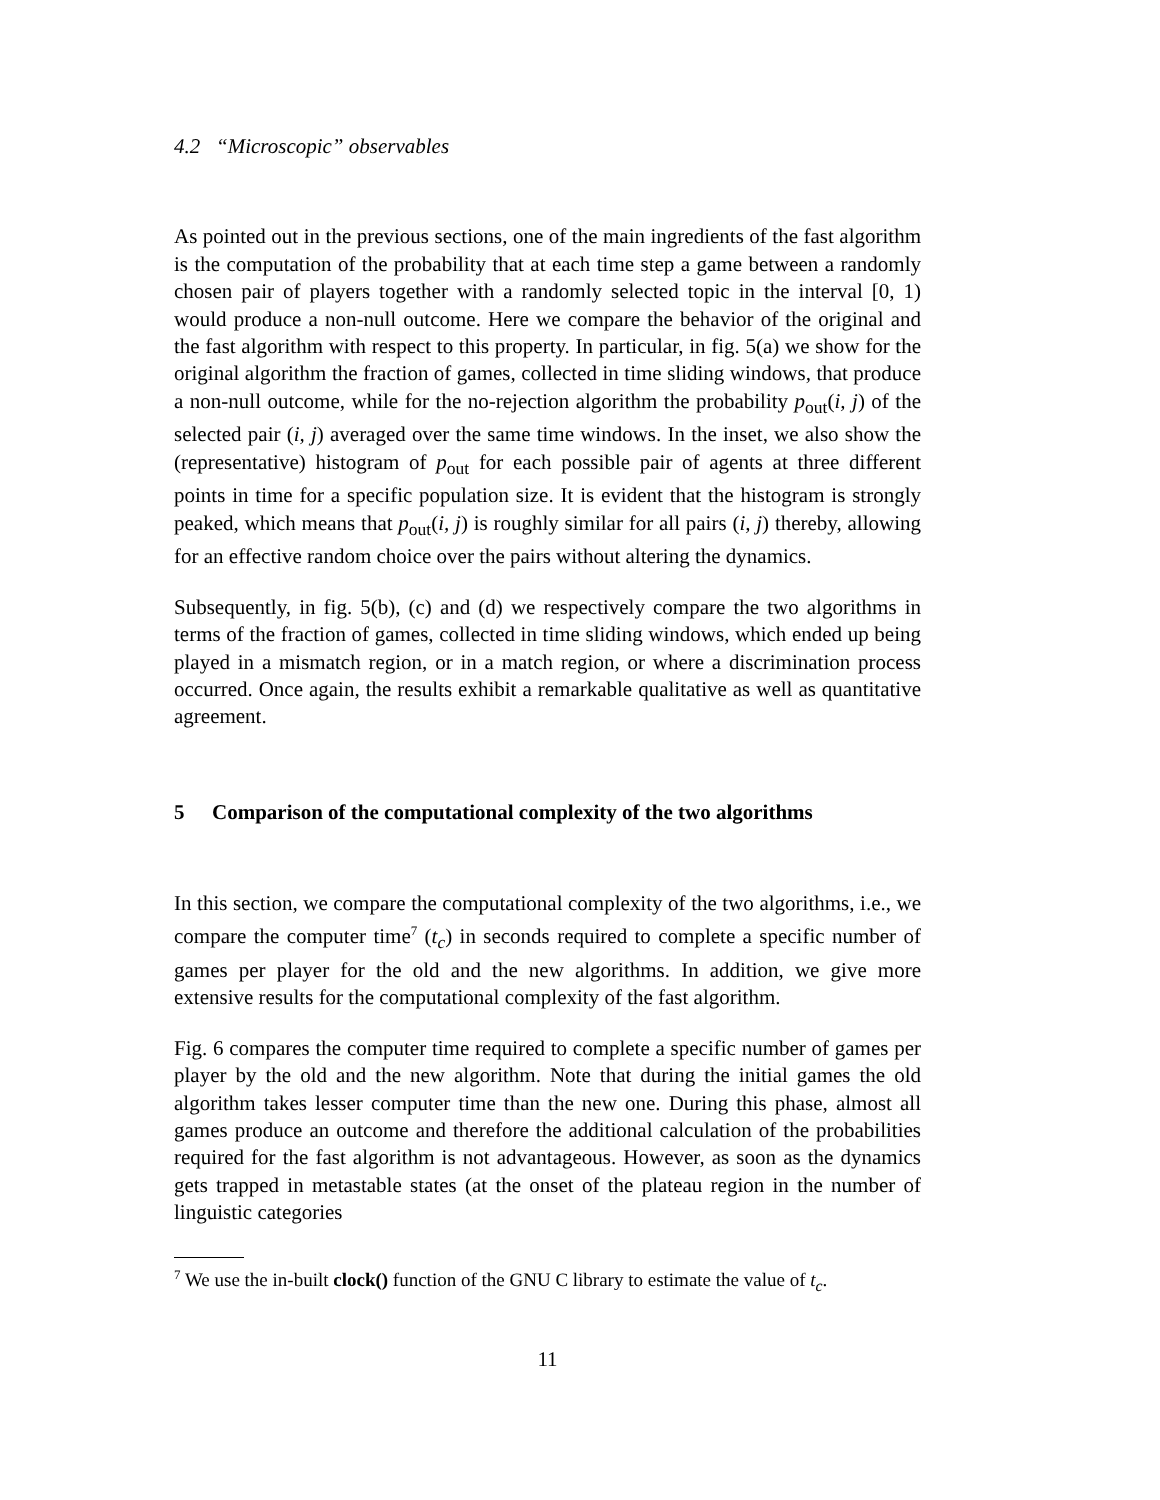4.2 “Microscopic” observables
As pointed out in the previous sections, one of the main ingredients of the fast algorithm is the computation of the probability that at each time step a game between a randomly chosen pair of players together with a randomly selected topic in the interval [0, 1) would produce a non-null outcome. Here we compare the behavior of the original and the fast algorithm with respect to this property. In particular, in fig. 5(a) we show for the original algorithm the fraction of games, collected in time sliding windows, that produce a non-null outcome, while for the no-rejection algorithm the probability p<sub>out</sub>(i, j) of the selected pair (i, j) averaged over the same time windows. In the inset, we also show the (representative) histogram of p<sub>out</sub> for each possible pair of agents at three different points in time for a specific population size. It is evident that the histogram is strongly peaked, which means that p<sub>out</sub>(i, j) is roughly similar for all pairs (i, j) thereby, allowing for an effective random choice over the pairs without altering the dynamics.
Subsequently, in fig. 5(b), (c) and (d) we respectively compare the two algorithms in terms of the fraction of games, collected in time sliding windows, which ended up being played in a mismatch region, or in a match region, or where a discrimination process occurred. Once again, the results exhibit a remarkable qualitative as well as quantitative agreement.
5 Comparison of the computational complexity of the two algorithms
In this section, we compare the computational complexity of the two algorithms, i.e., we compare the computer time<sup>7</sup> (t<sub>c</sub>) in seconds required to complete a specific number of games per player for the old and the new algorithms. In addition, we give more extensive results for the computational complexity of the fast algorithm.
Fig. 6 compares the computer time required to complete a specific number of games per player by the old and the new algorithm. Note that during the initial games the old algorithm takes lesser computer time than the new one. During this phase, almost all games produce an outcome and therefore the additional calculation of the probabilities required for the fast algorithm is not advantageous. However, as soon as the dynamics gets trapped in metastable states (at the onset of the plateau region in the number of linguistic categories
<sup>7</sup> We use the in-built clock() function of the GNU C library to estimate the value of t<sub>c</sub>.
11